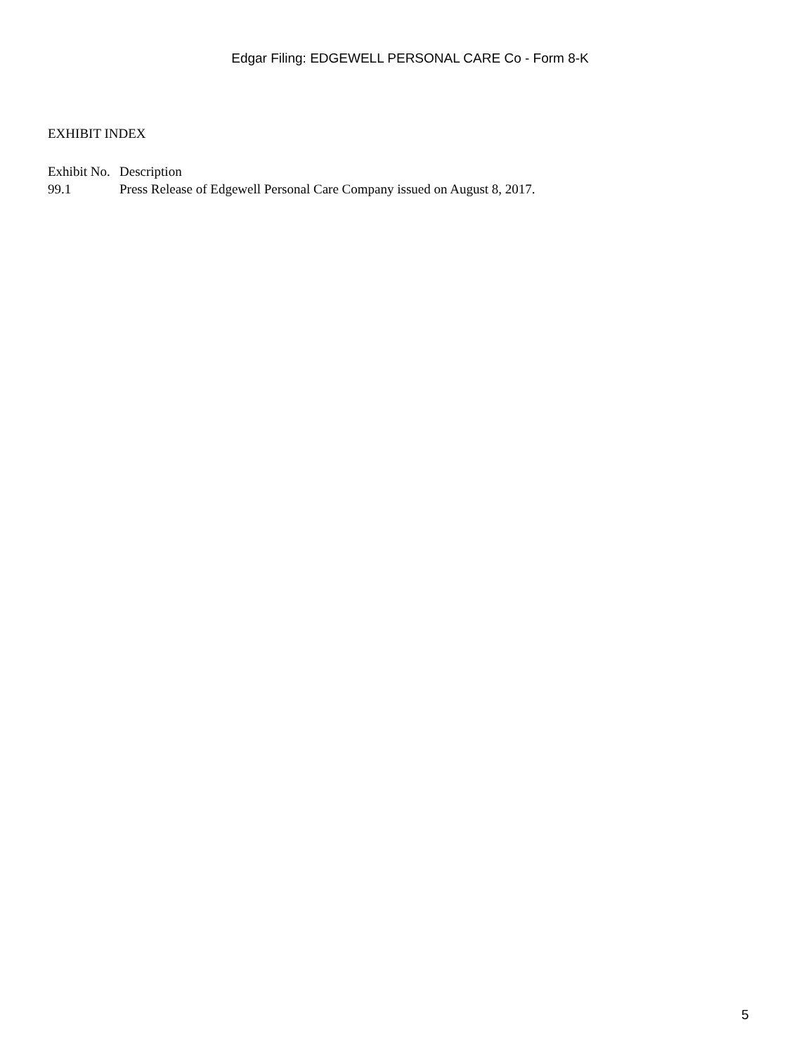Edgar Filing: EDGEWELL PERSONAL CARE Co - Form 8-K
EXHIBIT INDEX
| Exhibit No. | Description |
| --- | --- |
| 99.1 | Press Release of Edgewell Personal Care Company issued on August 8, 2017. |
5